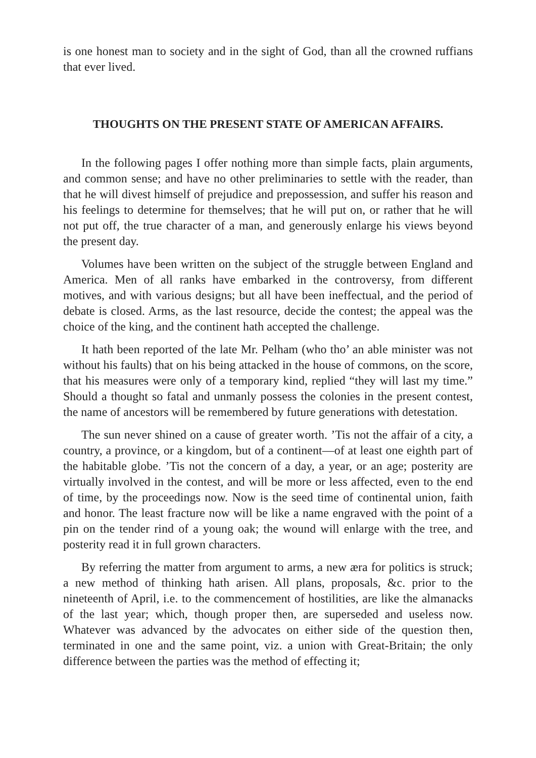is one honest man to society and in the sight of God, than all the crowned ruffians that ever lived.
THOUGHTS ON THE PRESENT STATE OF AMERICAN AFFAIRS.
In the following pages I offer nothing more than simple facts, plain arguments, and common sense; and have no other preliminaries to settle with the reader, than that he will divest himself of prejudice and prepossession, and suffer his reason and his feelings to determine for themselves; that he will put on, or rather that he will not put off, the true character of a man, and generously enlarge his views beyond the present day.
Volumes have been written on the subject of the struggle between England and America. Men of all ranks have embarked in the controversy, from different motives, and with various designs; but all have been ineffectual, and the period of debate is closed. Arms, as the last resource, decide the contest; the appeal was the choice of the king, and the continent hath accepted the challenge.
It hath been reported of the late Mr. Pelham (who tho’ an able minister was not without his faults) that on his being attacked in the house of commons, on the score, that his measures were only of a temporary kind, replied “they will last my time.” Should a thought so fatal and unmanly possess the colonies in the present contest, the name of ancestors will be remembered by future generations with detestation.
The sun never shined on a cause of greater worth. ’Tis not the affair of a city, a country, a province, or a kingdom, but of a continent—of at least one eighth part of the habitable globe. ’Tis not the concern of a day, a year, or an age; posterity are virtually involved in the contest, and will be more or less affected, even to the end of time, by the proceedings now. Now is the seed time of continental union, faith and honor. The least fracture now will be like a name engraved with the point of a pin on the tender rind of a young oak; the wound will enlarge with the tree, and posterity read it in full grown characters.
By referring the matter from argument to arms, a new æra for politics is struck; a new method of thinking hath arisen. All plans, proposals, &c. prior to the nineteenth of April, i.e. to the commencement of hostilities, are like the almanacks of the last year; which, though proper then, are superseded and useless now. Whatever was advanced by the advocates on either side of the question then, terminated in one and the same point, viz. a union with Great-Britain; the only difference between the parties was the method of effecting it;